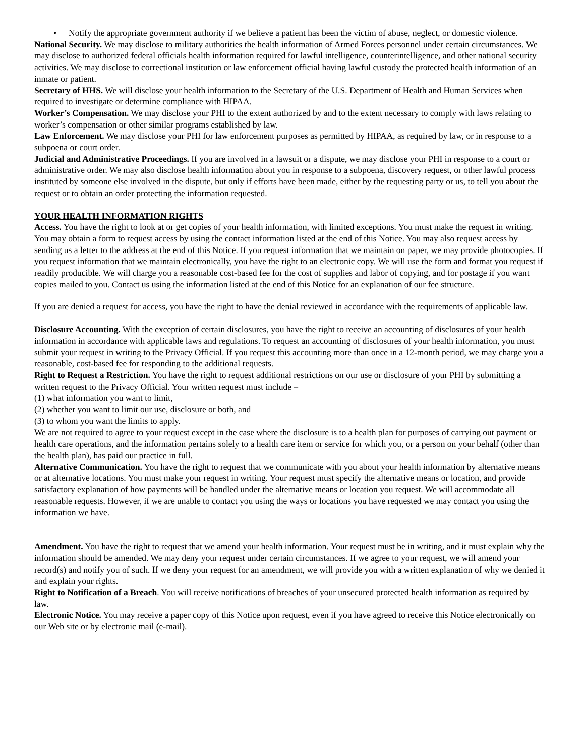• Notify the appropriate government authority if we believe a patient has been the victim of abuse, neglect, or domestic violence.
National Security. We may disclose to military authorities the health information of Armed Forces personnel under certain circumstances. We may disclose to authorized federal officials health information required for lawful intelligence, counterintelligence, and other national security activities. We may disclose to correctional institution or law enforcement official having lawful custody the protected health information of an inmate or patient.
Secretary of HHS. We will disclose your health information to the Secretary of the U.S. Department of Health and Human Services when required to investigate or determine compliance with HIPAA.
Worker’s Compensation. We may disclose your PHI to the extent authorized by and to the extent necessary to comply with laws relating to worker’s compensation or other similar programs established by law.
Law Enforcement. We may disclose your PHI for law enforcement purposes as permitted by HIPAA, as required by law, or in response to a subpoena or court order.
Judicial and Administrative Proceedings. If you are involved in a lawsuit or a dispute, we may disclose your PHI in response to a court or administrative order. We may also disclose health information about you in response to a subpoena, discovery request, or other lawful process instituted by someone else involved in the dispute, but only if efforts have been made, either by the requesting party or us, to tell you about the request or to obtain an order protecting the information requested.
YOUR HEALTH INFORMATION RIGHTS
Access. You have the right to look at or get copies of your health information, with limited exceptions. You must make the request in writing. You may obtain a form to request access by using the contact information listed at the end of this Notice. You may also request access by sending us a letter to the address at the end of this Notice. If you request information that we maintain on paper, we may provide photocopies. If you request information that we maintain electronically, you have the right to an electronic copy. We will use the form and format you request if readily producible. We will charge you a reasonable cost-based fee for the cost of supplies and labor of copying, and for postage if you want copies mailed to you. Contact us using the information listed at the end of this Notice for an explanation of our fee structure.
If you are denied a request for access, you have the right to have the denial reviewed in accordance with the requirements of applicable law.
Disclosure Accounting. With the exception of certain disclosures, you have the right to receive an accounting of disclosures of your health information in accordance with applicable laws and regulations. To request an accounting of disclosures of your health information, you must submit your request in writing to the Privacy Official. If you request this accounting more than once in a 12-month period, we may charge you a reasonable, cost-based fee for responding to the additional requests.
Right to Request a Restriction. You have the right to request additional restrictions on our use or disclosure of your PHI by submitting a written request to the Privacy Official. Your written request must include –
(1) what information you want to limit,
(2) whether you want to limit our use, disclosure or both, and
(3) to whom you want the limits to apply.
We are not required to agree to your request except in the case where the disclosure is to a health plan for purposes of carrying out payment or health care operations, and the information pertains solely to a health care item or service for which you, or a person on your behalf (other than the health plan), has paid our practice in full.
Alternative Communication. You have the right to request that we communicate with you about your health information by alternative means or at alternative locations. You must make your request in writing. Your request must specify the alternative means or location, and provide satisfactory explanation of how payments will be handled under the alternative means or location you request. We will accommodate all reasonable requests. However, if we are unable to contact you using the ways or locations you have requested we may contact you using the information we have.
Amendment. You have the right to request that we amend your health information. Your request must be in writing, and it must explain why the information should be amended. We may deny your request under certain circumstances. If we agree to your request, we will amend your record(s) and notify you of such. If we deny your request for an amendment, we will provide you with a written explanation of why we denied it and explain your rights.
Right to Notification of a Breach. You will receive notifications of breaches of your unsecured protected health information as required by law.
Electronic Notice. You may receive a paper copy of this Notice upon request, even if you have agreed to receive this Notice electronically on our Web site or by electronic mail (e-mail).